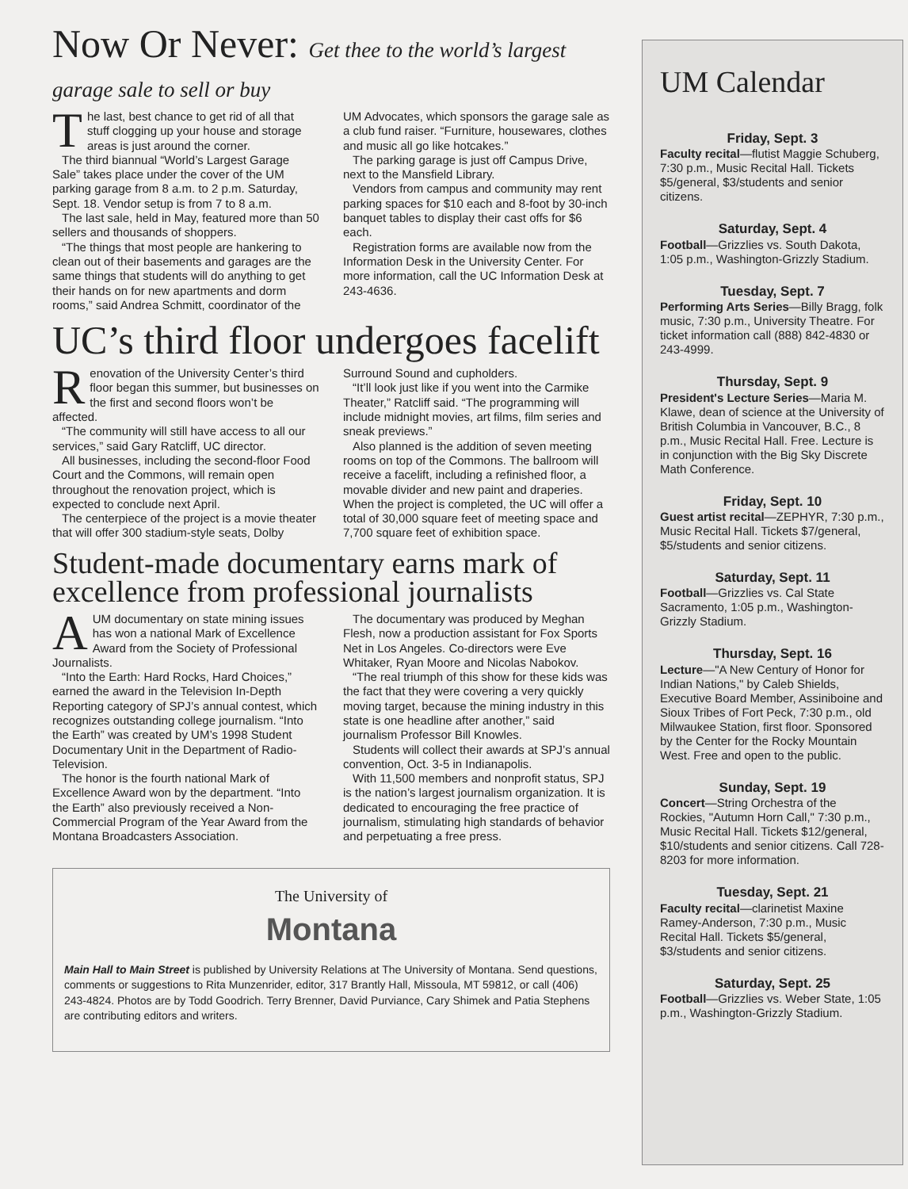Now Or Never: Get thee to the world’s largest garage sale to sell or buy
The last, best chance to get rid of all that stuff clogging up your house and storage areas is just around the corner.
The third biannual “World’s Largest Garage Sale” takes place under the cover of the UM parking garage from 8 a.m. to 2 p.m. Saturday, Sept. 18. Vendor setup is from 7 to 8 a.m.
The last sale, held in May, featured more than 50 sellers and thousands of shoppers.
“The things that most people are hankering to clean out of their basements and garages are the same things that students will do anything to get their hands on for new apartments and dorm rooms,” said Andrea Schmitt, coordinator of the UM Advocates, which sponsors the garage sale as a club fund raiser. “Furniture, housewares, clothes and music all go like hotcakes.”
The parking garage is just off Campus Drive, next to the Mansfield Library.
Vendors from campus and community may rent parking spaces for $10 each and 8-foot by 30-inch banquet tables to display their cast offs for $6 each.
Registration forms are available now from the Information Desk in the University Center. For more information, call the UC Information Desk at 243-4636.
UC’s third floor undergoes facelift
Renovation of the University Center’s third floor began this summer, but businesses on the first and second floors won’t be affected.
“The community will still have access to all our services,” said Gary Ratcliff, UC director.
All businesses, including the second-floor Food Court and the Commons, will remain open throughout the renovation project, which is expected to conclude next April.
The centerpiece of the project is a movie theater that will offer 300 stadium-style seats, Dolby Surround Sound and cupholders.
“It’ll look just like if you went into the Carmike Theater,” Ratcliff said. “The programming will include midnight movies, art films, film series and sneak previews.”
Also planned is the addition of seven meeting rooms on top of the Commons. The ballroom will receive a facelift, including a refinished floor, a movable divider and new paint and draperies. When the project is completed, the UC will offer a total of 30,000 square feet of meeting space and 7,700 square feet of exhibition space.
Student-made documentary earns mark of excellence from professional journalists
A UM documentary on state mining issues has won a national Mark of Excellence Award from the Society of Professional Journalists.
“Into the Earth: Hard Rocks, Hard Choices,” earned the award in the Television In-Depth Reporting category of SPJ’s annual contest, which recognizes outstanding college journalism. “Into the Earth” was created by UM’s 1998 Student Documentary Unit in the Department of Radio-Television.
The honor is the fourth national Mark of Excellence Award won by the department. “Into the Earth” also previously received a Non-Commercial Program of the Year Award from the Montana Broadcasters Association.
The documentary was produced by Meghan Flesh, now a production assistant for Fox Sports Net in Los Angeles. Co-directors were Eve Whitaker, Ryan Moore and Nicolas Nabokov.
“The real triumph of this show for these kids was the fact that they were covering a very quickly moving target, because the mining industry in this state is one headline after another,” said journalism Professor Bill Knowles.
Students will collect their awards at SPJ’s annual convention, Oct. 3-5 in Indianapolis.
With 11,500 members and nonprofit status, SPJ is the nation’s largest journalism organization. It is dedicated to encouraging the free practice of journalism, stimulating high standards of behavior and perpetuating a free press.
The University of
Montana
Main Hall to Main Street is published by University Relations at The University of Montana. Send questions, comments or suggestions to Rita Munzenrider, editor, 317 Brantly Hall, Missoula, MT 59812, or call (406) 243-4824. Photos are by Todd Goodrich. Terry Brenner, David Purviance, Cary Shimek and Patia Stephens are contributing editors and writers.
UM Calendar
Friday, Sept. 3
Faculty recital—flutist Maggie Schuberg, 7:30 p.m., Music Recital Hall. Tickets $5/general, $3/students and senior citizens.
Saturday, Sept. 4
Football—Grizzlies vs. South Dakota, 1:05 p.m., Washington-Grizzly Stadium.
Tuesday, Sept. 7
Performing Arts Series—Billy Bragg, folk music, 7:30 p.m., University Theatre. For ticket information call (888) 842-4830 or 243-4999.
Thursday, Sept. 9
President's Lecture Series—Maria M. Klawe, dean of science at the University of British Columbia in Vancouver, B.C., 8 p.m., Music Recital Hall. Free. Lecture is in conjunction with the Big Sky Discrete Math Conference.
Friday, Sept. 10
Guest artist recital—ZEPHYR, 7:30 p.m., Music Recital Hall. Tickets $7/general, $5/students and senior citizens.
Saturday, Sept. 11
Football—Grizzlies vs. Cal State Sacramento, 1:05 p.m., Washington-Grizzly Stadium.
Thursday, Sept. 16
Lecture—"A New Century of Honor for Indian Nations," by Caleb Shields, Executive Board Member, Assiniboine and Sioux Tribes of Fort Peck, 7:30 p.m., old Milwaukee Station, first floor. Sponsored by the Center for the Rocky Mountain West. Free and open to the public.
Sunday, Sept. 19
Concert—String Orchestra of the Rockies, "Autumn Horn Call," 7:30 p.m., Music Recital Hall. Tickets $12/general, $10/students and senior citizens. Call 728-8203 for more information.
Tuesday, Sept. 21
Faculty recital—clarinetist Maxine Ramey-Anderson, 7:30 p.m., Music Recital Hall. Tickets $5/general, $3/students and senior citizens.
Saturday, Sept. 25
Football—Grizzlies vs. Weber State, 1:05 p.m., Washington-Grizzly Stadium.